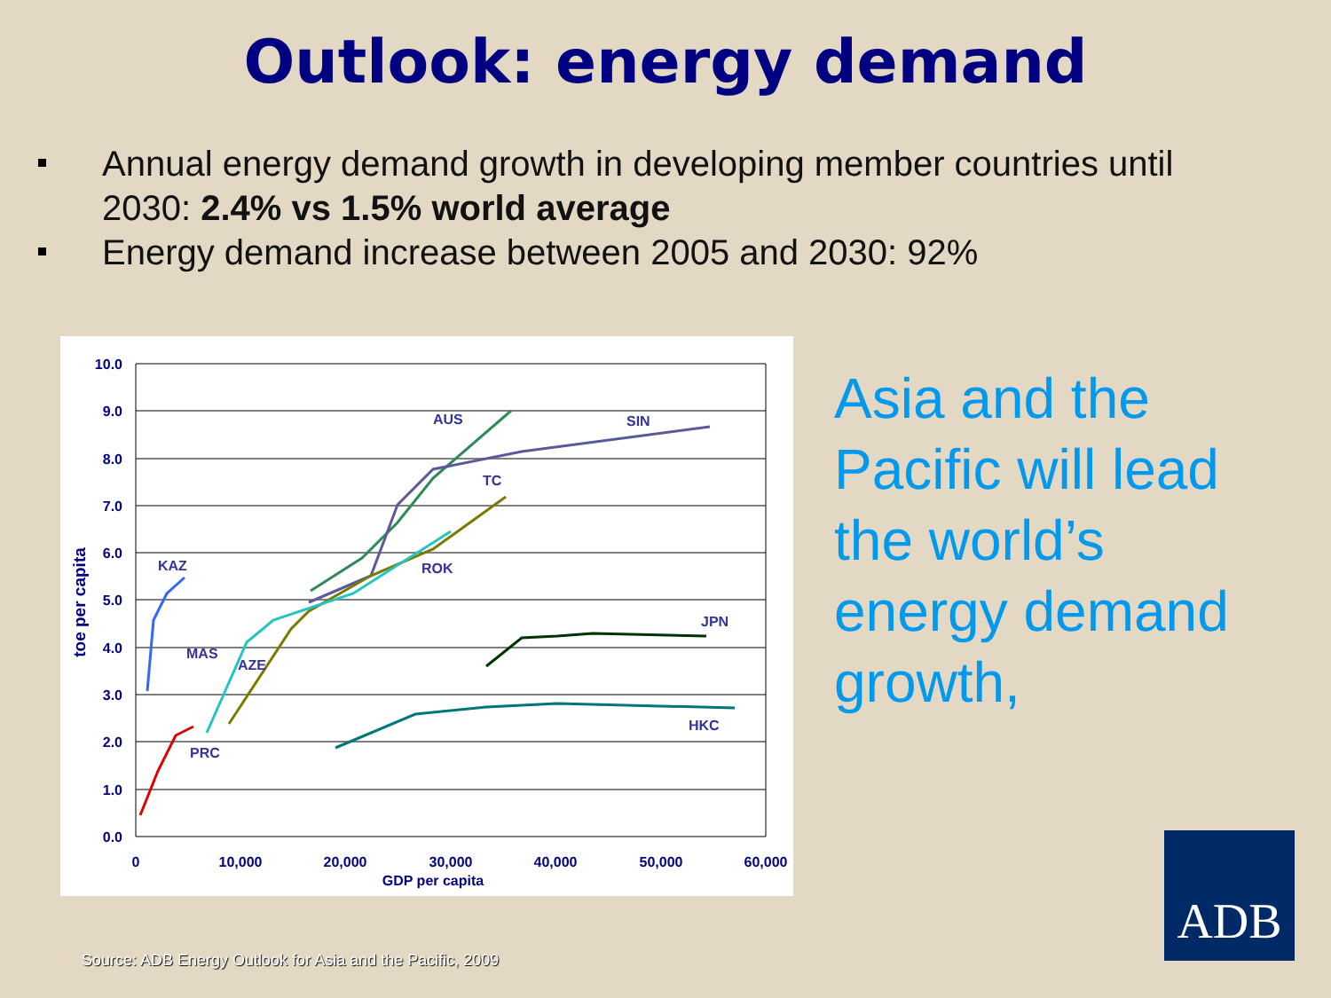Outlook: energy demand
Annual energy demand growth in developing member countries until 2030: 2.4% vs 1.5% world average
Energy demand increase between 2005 and 2030: 92%
10.0
9.0
8.0
7.0
6.0
5.0
4.0
3.0
2.0
1.0
0.0
0
10,000
20,000
30,000
40,000
50,000
60,000
GDP per capita
toe per capita
AUS
SIN
TC
ROK
KAZ
JPN
MAS
AZE
HKC
PRC
Asia and the Pacific will lead the world’s energy demand growth,
ADB
Source: ADB Energy Outlook for Asia and the Pacific, 2009